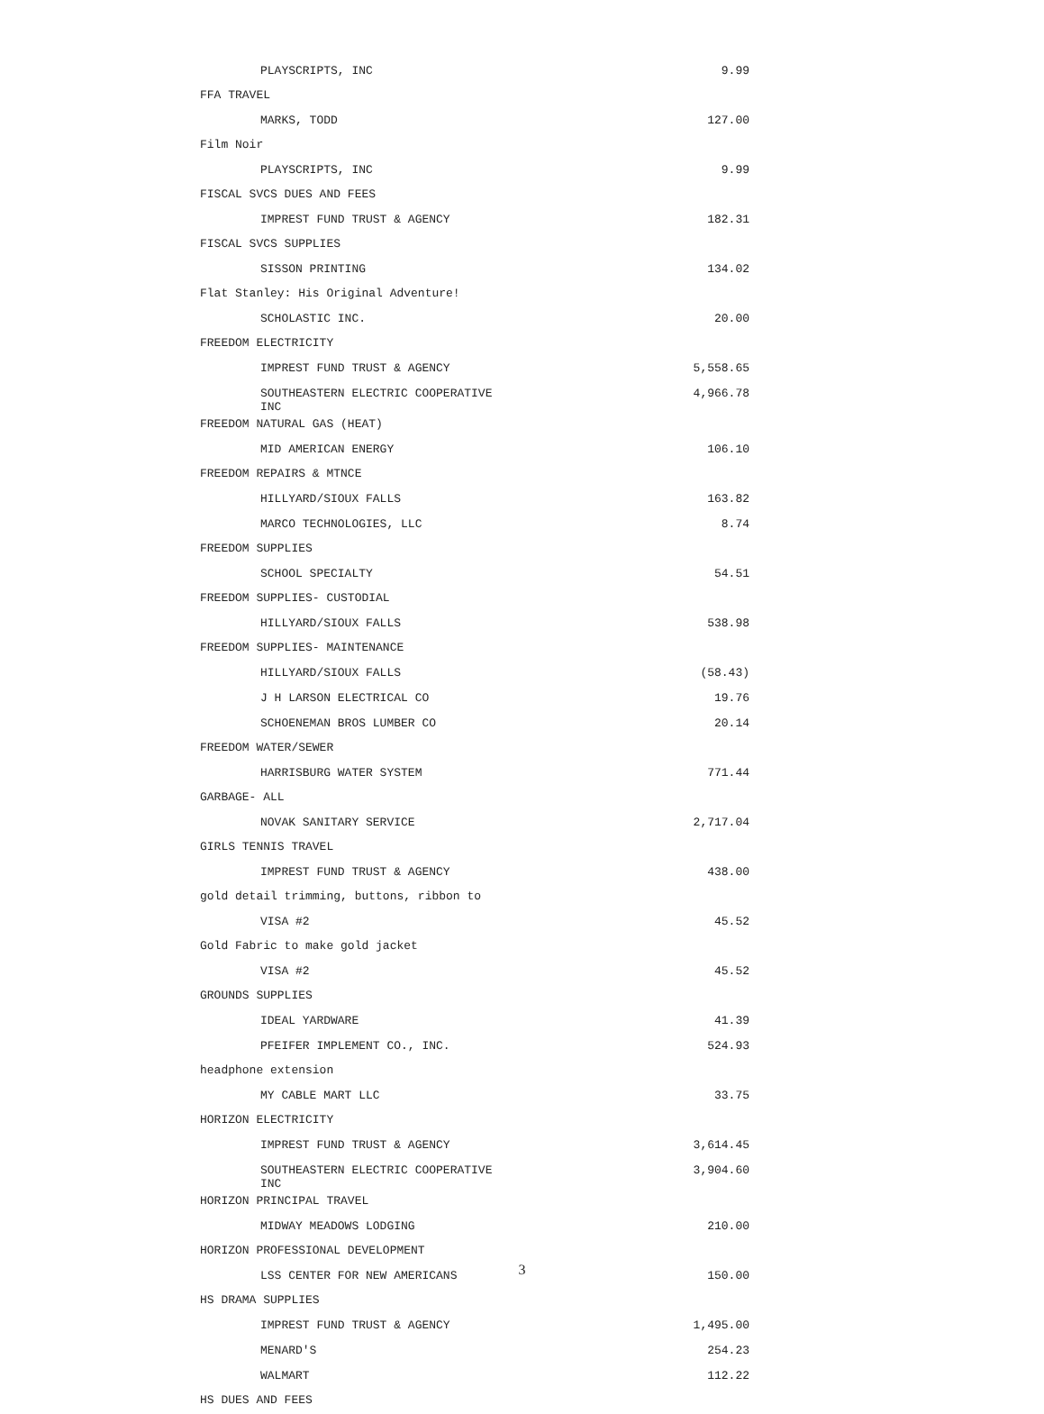| PLAYSCRIPTS, INC | 9.99 |
| FFA TRAVEL | |
| MARKS, TODD | 127.00 |
| Film Noir | |
| PLAYSCRIPTS, INC | 9.99 |
| FISCAL SVCS DUES AND FEES | |
| IMPREST FUND TRUST & AGENCY | 182.31 |
| FISCAL SVCS SUPPLIES | |
| SISSON PRINTING | 134.02 |
| Flat Stanley: His Original Adventure! | |
| SCHOLASTIC INC. | 20.00 |
| FREEDOM ELECTRICITY | |
| IMPREST FUND TRUST & AGENCY | 5,558.65 |
| SOUTHEASTERN ELECTRIC COOPERATIVE INC | 4,966.78 |
| FREEDOM NATURAL GAS (HEAT) | |
| MID AMERICAN ENERGY | 106.10 |
| FREEDOM REPAIRS & MTNCE | |
| HILLYARD/SIOUX FALLS | 163.82 |
| MARCO TECHNOLOGIES, LLC | 8.74 |
| FREEDOM SUPPLIES | |
| SCHOOL SPECIALTY | 54.51 |
| FREEDOM SUPPLIES- CUSTODIAL | |
| HILLYARD/SIOUX FALLS | 538.98 |
| FREEDOM SUPPLIES- MAINTENANCE | |
| HILLYARD/SIOUX FALLS | (58.43) |
| J H LARSON ELECTRICAL CO | 19.76 |
| SCHOENEMAN BROS LUMBER CO | 20.14 |
| FREEDOM WATER/SEWER | |
| HARRISBURG WATER SYSTEM | 771.44 |
| GARBAGE- ALL | |
| NOVAK SANITARY SERVICE | 2,717.04 |
| GIRLS TENNIS TRAVEL | |
| IMPREST FUND TRUST & AGENCY | 438.00 |
| gold detail trimming, buttons, ribbon to | |
| VISA #2 | 45.52 |
| Gold Fabric to make gold jacket | |
| VISA #2 | 45.52 |
| GROUNDS SUPPLIES | |
| IDEAL YARDWARE | 41.39 |
| PFEIFER IMPLEMENT CO., INC. | 524.93 |
| headphone extension | |
| MY CABLE MART LLC | 33.75 |
| HORIZON ELECTRICITY | |
| IMPREST FUND TRUST & AGENCY | 3,614.45 |
| SOUTHEASTERN ELECTRIC COOPERATIVE INC | 3,904.60 |
| HORIZON PRINCIPAL TRAVEL | |
| MIDWAY MEADOWS LODGING | 210.00 |
| HORIZON PROFESSIONAL DEVELOPMENT | |
| LSS CENTER FOR NEW AMERICANS | 150.00 |
| HS DRAMA SUPPLIES | |
| IMPREST FUND TRUST & AGENCY | 1,495.00 |
| MENARD'S | 254.23 |
| WALMART | 112.22 |
| HS DUES AND FEES | |
3